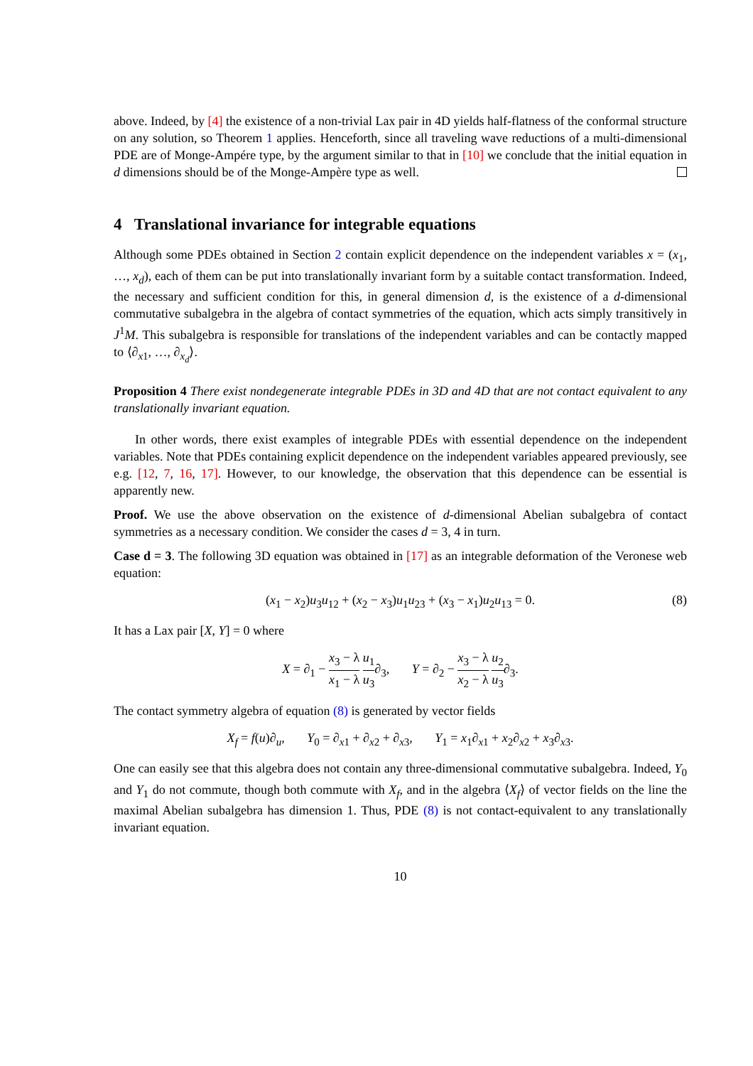above. Indeed, by [4] the existence of a non-trivial Lax pair in 4D yields half-flatness of the conformal structure on any solution, so Theorem 1 applies. Henceforth, since all traveling wave reductions of a multi-dimensional PDE are of Monge-Ampére type, by the argument similar to that in [10] we conclude that the initial equation in d dimensions should be of the Monge-Ampère type as well.
4 Translational invariance for integrable equations
Although some PDEs obtained in Section 2 contain explicit dependence on the independent variables x = (x<sub>1</sub>, …, x<sub>d</sub>), each of them can be put into translationally invariant form by a suitable contact transformation. Indeed, the necessary and sufficient condition for this, in general dimension d, is the existence of a d-dimensional commutative subalgebra in the algebra of contact symmetries of the equation, which acts simply transitively in J<sup>1</sup>M. This subalgebra is responsible for translations of the independent variables and can be contactly mapped to ⟨∂<sub>x1</sub>, …, ∂<sub>x<sub>d</sub></sub>⟩.
Proposition 4 There exist nondegenerate integrable PDEs in 3D and 4D that are not contact equivalent to any translationally invariant equation.
In other words, there exist examples of integrable PDEs with essential dependence on the independent variables. Note that PDEs containing explicit dependence on the independent variables appeared previously, see e.g. [12, 7, 16, 17]. However, to our knowledge, the observation that this dependence can be essential is apparently new.
Proof. We use the above observation on the existence of d-dimensional Abelian subalgebra of contact symmetries as a necessary condition. We consider the cases d = 3, 4 in turn.
Case d = 3. The following 3D equation was obtained in [17] as an integrable deformation of the Veronese web equation:
(x<sub>1</sub> − x<sub>2</sub>)u<sub>3</sub>u<sub>12</sub> + (x<sub>2</sub> − x<sub>3</sub>)u<sub>1</sub>u<sub>23</sub> + (x<sub>3</sub> − x<sub>1</sub>)u<sub>2</sub>u<sub>13</sub> = 0. (8)
It has a Lax pair [X, Y] = 0 where
X = ∂<sub>1</sub> − x<sub>3</sub> − λ x<sub>1</sub> − λ u<sub>1</sub> u<sub>3</sub>∂<sub>3</sub>, Y = ∂<sub>2</sub> − x<sub>3</sub> − λ x<sub>2</sub> − λ u<sub>2</sub> u<sub>3</sub>∂<sub>3</sub>.
The contact symmetry algebra of equation (8) is generated by vector fields
X<sub>f</sub> = f(u)∂<sub>u</sub>, Y<sub>0</sub> = ∂<sub>x1</sub> + ∂<sub>x2</sub> + ∂<sub>x3</sub>, Y<sub>1</sub> = x<sub>1</sub>∂<sub>x1</sub> + x<sub>2</sub>∂<sub>x2</sub> + x<sub>3</sub>∂<sub>x3</sub>.
One can easily see that this algebra does not contain any three-dimensional commutative subalgebra. Indeed, Y<sub>0</sub> and Y<sub>1</sub> do not commute, though both commute with X<sub>f</sub>, and in the algebra ⟨X<sub>f</sub>⟩ of vector fields on the line the maximal Abelian subalgebra has dimension 1. Thus, PDE (8) is not contact-equivalent to any translationally invariant equation.
10